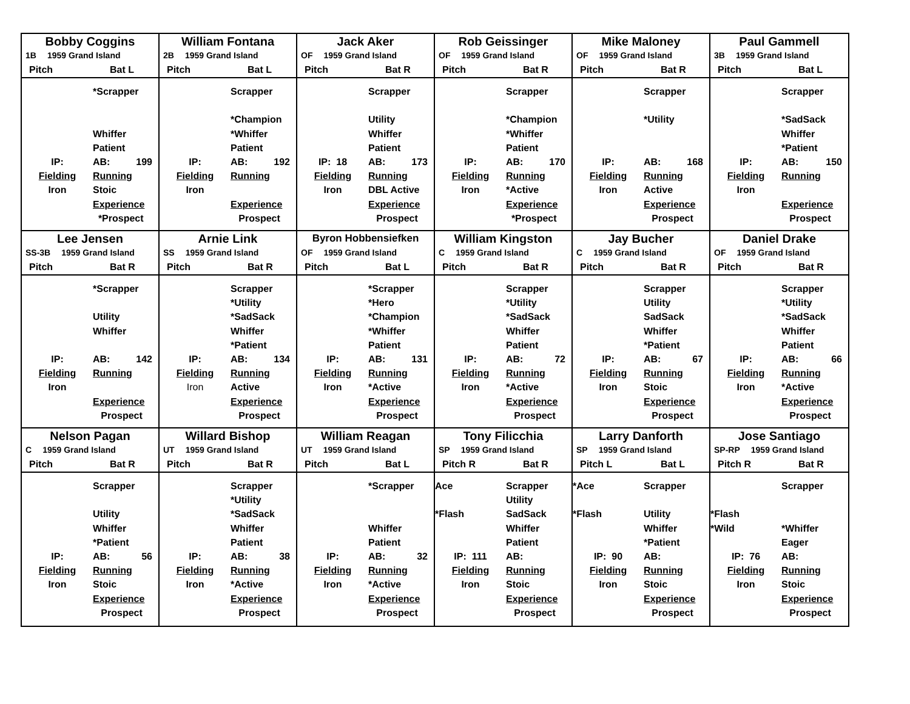Bobby Coggins
1B 1959 Grand Island
Pitch Bat L
*Scrapper
Whiffer
Patient
IP: AB: 199
Fielding Running
Iron Stoic
Experience
*Prospect
William Fontana
2B 1959 Grand Island
Pitch Bat L
Scrapper
*Champion
*Whiffer
Patient
IP: AB: 192
Fielding Running
Iron
Experience
Prospect
Jack Aker
OF 1959 Grand Island
Pitch Bat R
Scrapper
Utility
Whiffer
Patient
IP: 18 AB: 173
Fielding Running
Iron DBL Active
Experience
Prospect
Rob Geissinger
OF 1959 Grand Island
Pitch Bat R
Scrapper
*Champion
*Whiffer
Patient
IP: AB: 170
Fielding Running
Iron *Active
Experience
*Prospect
Mike Maloney
OF 1959 Grand Island
Pitch Bat R
Scrapper
*Utility
IP: AB: 168
Fielding Running
Iron Active
Experience
Prospect
Paul Gammell
3B 1959 Grand Island
Pitch Bat L
Scrapper
*SadSack
Whiffer
*Patient
IP: AB: 150
Fielding Running
Iron
Experience
Prospect
Lee Jensen
SS-3B 1959 Grand Island
Pitch Bat R
*Scrapper
Utility
Whiffer
IP: AB: 142
Fielding Running
Iron
Experience
Prospect
Arnie Link
SS 1959 Grand Island
Pitch Bat R
Scrapper
*Utility
*SadSack
Whiffer
*Patient
IP: AB: 134
Fielding Running
Iron Active
Experience
Prospect
Byron Hobbensiefken
OF 1959 Grand Island
Pitch Bat L
*Scrapper
*Hero
*Champion
*Whiffer
Patient
IP: AB: 131
Fielding Running
Iron *Active
Experience
Prospect
William Kingston
C 1959 Grand Island
Pitch Bat R
Scrapper
*Utility
*SadSack
Whiffer
Patient
IP: AB: 72
Fielding Running
Iron *Active
Experience
Prospect
Jay Bucher
C 1959 Grand Island
Pitch Bat R
Scrapper
Utility
SadSack
Whiffer
*Patient
IP: AB: 67
Fielding Running
Iron Stoic
Experience
Prospect
Daniel Drake
OF 1959 Grand Island
Pitch Bat R
Scrapper
*Utility
*SadSack
Whiffer
Patient
IP: AB: 66
Fielding Running
Iron *Active
Experience
Prospect
Nelson Pagan
C 1959 Grand Island
Pitch Bat R
Scrapper
Utility
Whiffer
*Patient
IP: AB: 56
Fielding Running
Iron Stoic
Experience
Prospect
Willard Bishop
UT 1959 Grand Island
Pitch Bat R
Scrapper
*Utility
*SadSack
Whiffer
Patient
IP: AB: 38
Fielding Running
Iron *Active
Experience
Prospect
William Reagan
UT 1959 Grand Island
Pitch Bat L
*Scrapper
Whiffer
Patient
IP: AB: 32
Fielding Running
Iron *Active
Experience
Prospect
Tony Filicchia
SP 1959 Grand Island
Pitch R Bat R
Ace Scrapper
Utility
*Flash SadSack
Whiffer
Patient
IP: 111 AB:
Fielding Running
Iron Stoic
Experience
Prospect
Larry Danforth
SP 1959 Grand Island
Pitch L Bat L
*Ace Scrapper
*Flash Utility
Whiffer
*Patient
IP: 90 AB:
Fielding Running
Iron Stoic
Experience
Prospect
Jose Santiago
SP-RP 1959 Grand Island
Pitch R Bat R
Scrapper
*Flash
*Wild *Whiffer
Eager
IP: 76 AB:
Fielding Running
Iron Stoic
Experience
Prospect